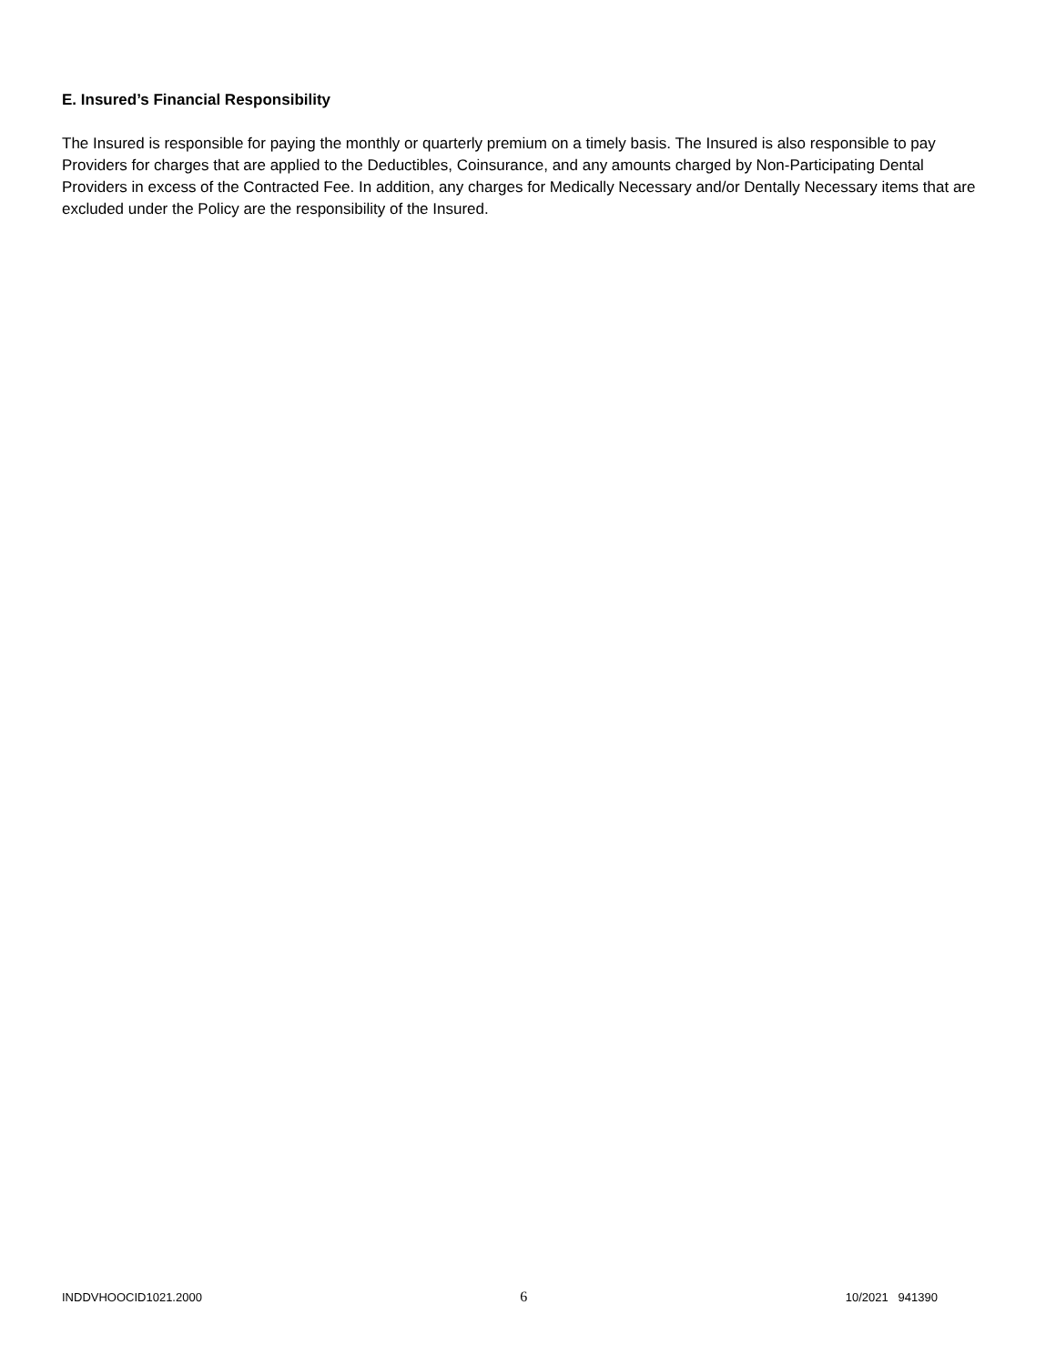E. Insured’s Financial Responsibility
The Insured is responsible for paying the monthly or quarterly premium on a timely basis. The Insured is also responsible to pay Providers for charges that are applied to the Deductibles, Coinsurance, and any amounts charged by Non-Participating Dental Providers in excess of the Contracted Fee. In addition, any charges for Medically Necessary and/or Dentally Necessary items that are excluded under the Policy are the responsibility of the Insured.
INDDVHOOCID1021.2000 6 10/2021 941390